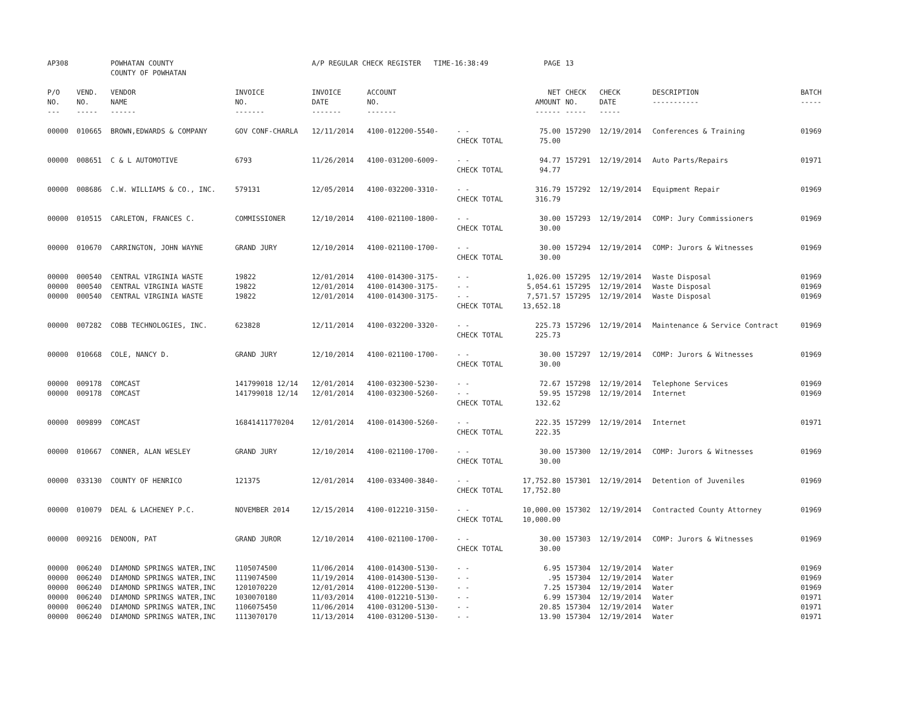| AP308 | | POWHATAN COUNTY COUNTY OF POWHATAN | | A/P REGULAR CHECK REGISTER TIME-16:38:49 | | | PAGE | 13 | | | |
| P/O NO. --- | VEND. NO. ----- | VENDOR NAME ------ | INVOICE NO. ------- | INVOICE DATE ------- | ACCOUNT NO. ------- | | NET AMOUNT ------ | CHECK NO. ----- | CHECK DATE ----- | DESCRIPTION ----------- | BATCH ----- |
| 00000 | 010665 | BROWN,EDWARDS & COMPANY | GOV CONF-CHARLA | 12/11/2014 | 4100-012200-5540- | - - | 75.00 | 157290 | 12/19/2014 | Conferences & Training | 01969 |
| | | | | | | CHECK TOTAL | 75.00 | | | | |
| 00000 | 008651 | C & L AUTOMOTIVE | 6793 | 11/26/2014 | 4100-031200-6009- | - - | 94.77 | 157291 | 12/19/2014 | Auto Parts/Repairs | 01971 |
| | | | | | | CHECK TOTAL | 94.77 | | | | |
| 00000 | 008686 | C.W. WILLIAMS & CO., INC. | 579131 | 12/05/2014 | 4100-032200-3310- | - - | 316.79 | 157292 | 12/19/2014 | Equipment Repair | 01969 |
| | | | | | | CHECK TOTAL | 316.79 | | | | |
| 00000 | 010515 | CARLETON, FRANCES C. | COMMISSIONER | 12/10/2014 | 4100-021100-1800- | - - | 30.00 | 157293 | 12/19/2014 | COMP: Jury Commissioners | 01969 |
| | | | | | | CHECK TOTAL | 30.00 | | | | |
| 00000 | 010670 | CARRINGTON, JOHN WAYNE | GRAND JURY | 12/10/2014 | 4100-021100-1700- | - - | 30.00 | 157294 | 12/19/2014 | COMP: Jurors & Witnesses | 01969 |
| | | | | | | CHECK TOTAL | 30.00 | | | | |
| 00000 | 000540 | CENTRAL VIRGINIA WASTE | 19822 | 12/01/2014 | 4100-014300-3175- | - - | 1,026.00 | 157295 | 12/19/2014 | Waste Disposal | 01969 |
| 00000 | 000540 | CENTRAL VIRGINIA WASTE | 19822 | 12/01/2014 | 4100-014300-3175- | - - | 5,054.61 | 157295 | 12/19/2014 | Waste Disposal | 01969 |
| 00000 | 000540 | CENTRAL VIRGINIA WASTE | 19822 | 12/01/2014 | 4100-014300-3175- | - - | 7,571.57 | 157295 | 12/19/2014 | Waste Disposal | 01969 |
| | | | | | | CHECK TOTAL | 13,652.18 | | | | |
| 00000 | 007282 | COBB TECHNOLOGIES, INC. | 623828 | 12/11/2014 | 4100-032200-3320- | - - | 225.73 | 157296 | 12/19/2014 | Maintenance & Service Contract | 01969 |
| | | | | | | CHECK TOTAL | 225.73 | | | | |
| 00000 | 010668 | COLE, NANCY D. | GRAND JURY | 12/10/2014 | 4100-021100-1700- | - - | 30.00 | 157297 | 12/19/2014 | COMP: Jurors & Witnesses | 01969 |
| | | | | | | CHECK TOTAL | 30.00 | | | | |
| 00000 | 009178 | COMCAST | 141799018 12/14 | 12/01/2014 | 4100-032300-5230- | - - | 72.67 | 157298 | 12/19/2014 | Telephone Services | 01969 |
| 00000 | 009178 | COMCAST | 141799018 12/14 | 12/01/2014 | 4100-032300-5260- | - - | 59.95 | 157298 | 12/19/2014 | Internet | 01969 |
| | | | | | | CHECK TOTAL | 132.62 | | | | |
| 00000 | 009899 | COMCAST | 16841411770204 | 12/01/2014 | 4100-014300-5260- | - - | 222.35 | 157299 | 12/19/2014 | Internet | 01971 |
| | | | | | | CHECK TOTAL | 222.35 | | | | |
| 00000 | 010667 | CONNER, ALAN WESLEY | GRAND JURY | 12/10/2014 | 4100-021100-1700- | - - | 30.00 | 157300 | 12/19/2014 | COMP: Jurors & Witnesses | 01969 |
| | | | | | | CHECK TOTAL | 30.00 | | | | |
| 00000 | 033130 | COUNTY OF HENRICO | 121375 | 12/01/2014 | 4100-033400-3840- | - - | 17,752.80 | 157301 | 12/19/2014 | Detention of Juveniles | 01969 |
| | | | | | | CHECK TOTAL | 17,752.80 | | | | |
| 00000 | 010079 | DEAL & LACHENEY P.C. | NOVEMBER 2014 | 12/15/2014 | 4100-012210-3150- | - - | 10,000.00 | 157302 | 12/19/2014 | Contracted County Attorney | 01969 |
| | | | | | | CHECK TOTAL | 10,000.00 | | | | |
| 00000 | 009216 | DENOON, PAT | GRAND JUROR | 12/10/2014 | 4100-021100-1700- | - - | 30.00 | 157303 | 12/19/2014 | COMP: Jurors & Witnesses | 01969 |
| | | | | | | CHECK TOTAL | 30.00 | | | | |
| 00000 | 006240 | DIAMOND SPRINGS WATER,INC | 1105074500 | 11/06/2014 | 4100-014300-5130- | - - | 6.95 | 157304 | 12/19/2014 | Water | 01969 |
| 00000 | 006240 | DIAMOND SPRINGS WATER,INC | 1119074500 | 11/19/2014 | 4100-014300-5130- | - - | .95 | 157304 | 12/19/2014 | Water | 01969 |
| 00000 | 006240 | DIAMOND SPRINGS WATER,INC | 1201070220 | 12/01/2014 | 4100-012200-5130- | - - | 7.25 | 157304 | 12/19/2014 | Water | 01969 |
| 00000 | 006240 | DIAMOND SPRINGS WATER,INC | 1030070180 | 11/03/2014 | 4100-012210-5130- | - - | 6.99 | 157304 | 12/19/2014 | Water | 01971 |
| 00000 | 006240 | DIAMOND SPRINGS WATER,INC | 1106075450 | 11/06/2014 | 4100-031200-5130- | - - | 20.85 | 157304 | 12/19/2014 | Water | 01971 |
| 00000 | 006240 | DIAMOND SPRINGS WATER,INC | 1113070170 | 11/13/2014 | 4100-031200-5130- | - - | 13.90 | 157304 | 12/19/2014 | Water | 01971 |